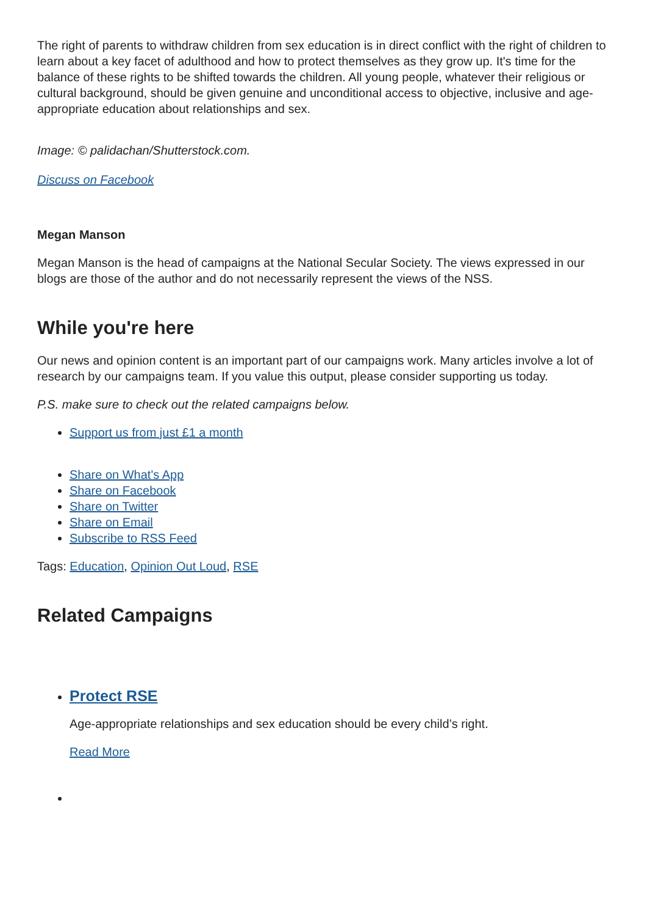The right of parents to withdraw children from sex education is in direct conflict with the right of children to learn about a key facet of adulthood and how to protect themselves as they grow up. It's time for the balance of these rights to be shifted towards the children. All young people, whatever their religious or cultural background, should be given genuine and unconditional access to objective, inclusive and age-appropriate education about relationships and sex.
Image: © palidachan/Shutterstock.com.
Discuss on Facebook
Megan Manson
Megan Manson is the head of campaigns at the National Secular Society. The views expressed in our blogs are those of the author and do not necessarily represent the views of the NSS.
While you're here
Our news and opinion content is an important part of our campaigns work. Many articles involve a lot of research by our campaigns team. If you value this output, please consider supporting us today.
P.S. make sure to check out the related campaigns below.
Support us from just £1 a month
Share on What's App
Share on Facebook
Share on Twitter
Share on Email
Subscribe to RSS Feed
Tags: Education, Opinion Out Loud, RSE
Related Campaigns
Protect RSE
Age-appropriate relationships and sex education should be every child’s right.
Read More